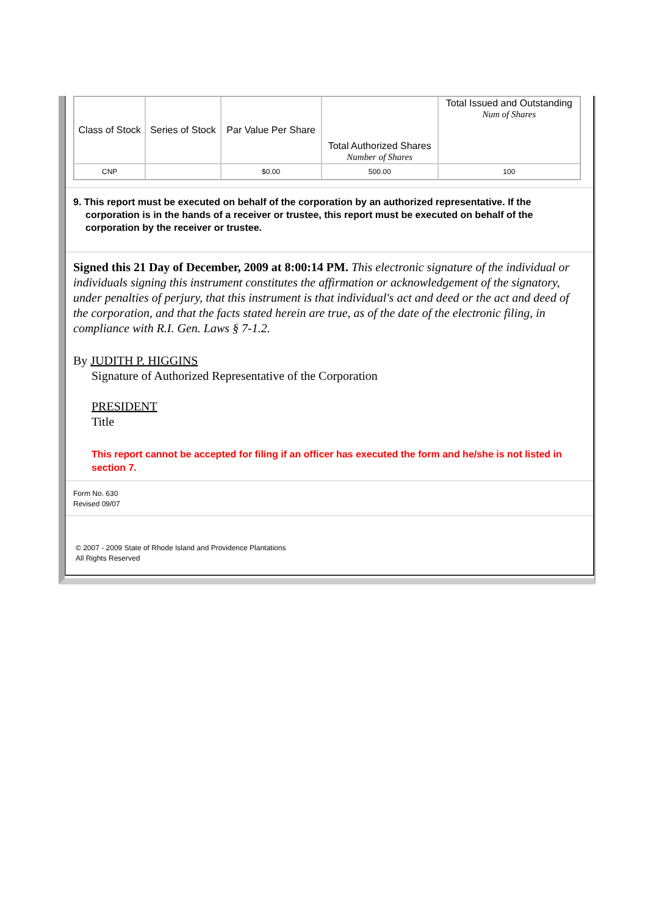| Class of Stock | Series of Stock | Par Value Per Share | Total Authorized Shares Number of Shares | Total Issued and Outstanding Num of Shares |
| --- | --- | --- | --- | --- |
| CNP | | $0.00 | 500.00 | 100 |
9. This report must be executed on behalf of the corporation by an authorized representative. If the corporation is in the hands of a receiver or trustee, this report must be executed on behalf of the corporation by the receiver or trustee.
Signed this 21 Day of December, 2009 at 8:00:14 PM. This electronic signature of the individual or individuals signing this instrument constitutes the affirmation or acknowledgement of the signatory, under penalties of perjury, that this instrument is that individual's act and deed or the act and deed of the corporation, and that the facts stated herein are true, as of the date of the electronic filing, in compliance with R.I. Gen. Laws § 7-1.2.
By JUDITH P. HIGGINS
Signature of Authorized Representative of the Corporation
PRESIDENT
Title
This report cannot be accepted for filing if an officer has executed the form and he/she is not listed in section 7.
Form No. 630
Revised 09/07
© 2007 - 2009 State of Rhode Island and Providence Plantations
All Rights Reserved